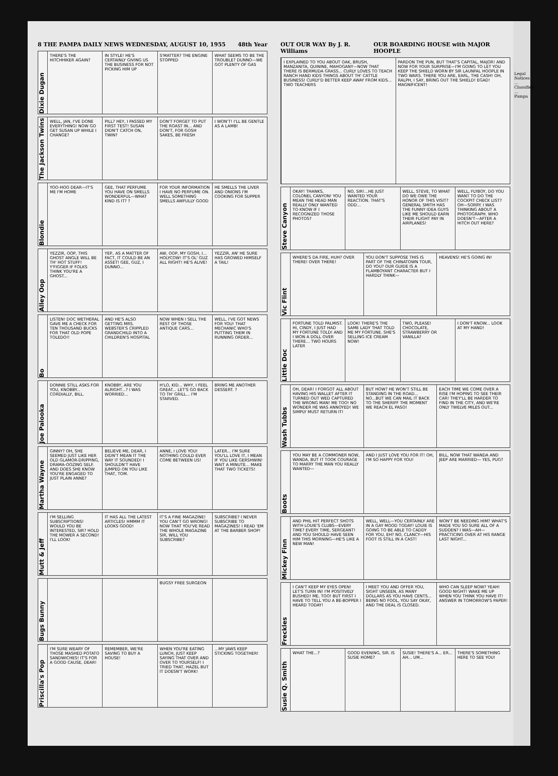8 THE PAMPA DAILY NEWS WEDNESDAY, AUGUST 10, 1955 48th Year
Dixie Dugan
THERE'S THE HITCHHIKER AGAIN? IN STYLE! HE'S CERTAINLY GIVING US THE BUSINESS FOR NOT PICKING HIM UP
S'MATTER? THE ENGINE STOPPED WHAT SEEMS TO BE THE TROUBLE? DUNNO—WE GOT PLENTY OF GAS
The Jackson Twins
WELL, JAN, I'VE DONE EVERYTHING! NOW GO GET SUSAN UP WHILE I CHANGE?
PILL? HEY, I PASSED MY FIRST TEST! SUSAN DIDN'T CATCH ON, TWIN?
DON'T FORGET TO PUT THE ROAST IN... AND DON'T, FOR GOSH SAKES, BE FRESH
I WON'T! I'LL BE GENTLE AS A LAMB!
Blondie
YOO-HOO DEAR—IT'S ME I'M HOME GEE, THAT PERFUME YOU HAVE ON SMELLS WONDERFUL—WHAT KIND IS IT? ?
FOR YOUR INFORMATION I HAVE NO PERFUME ON. WELL SOMETHING SMELLS AWFULLY GOOD
HE SMELLS THE LIVER AND ONIONS I'M COOKING FOR SUPPER
Alley Oop
YEZZIR, OOP, THIS GHOST ANGLE WILL BE TH' HOT STUFF! Y'FIGGER IF FOLKS THINK YOU'RE A GHOST...
YEP.. AS A MATTER OF FACT, IT COULD BE AN ASSET! GEE, GUZ, I DUNNO...
AW, OOP, MY GOSH, I... HOLYCOW! IT'S OL' GUZ ALL RIGHT! HE'S ALIVE!
YEZZIR, AN' HE SURE HAS GROWED HIMSELF A TAIL!
Bo
LISTEN! DOC WETHERAL GAVE ME A CHECK FOR TEN THOUSAND BUCKS FOR THAT OLD POPE TOLEDO!!
AND HE'S ALSO GETTING MRS. WEBSTER'S CRIPPLED GRANDCHILD INTO A CHILDREN'S HOSPITAL
NOW WHEN I SELL THE REST OF THOSE ANTIQUE CARS...
WELL, I'VE GOT NEWS FOR YOU! THAT MECHANIC WHO'S PUTTING THEM IN RUNNING ORDER...
Joe Palooka
DONNIE STILL ASKS FOR YOU, KNOBBY... CORDIALLY, BILL.
KNOBBY, ARE YOU ALRIGHT...? I WAS WORRIED...
H'LO, KID... WHY, I FEEL GREAT... LET'S GO BACK TO TH' GRILL... I'M STARVED.
BRING ME ANOTHER DESSERT. ?
Martha Wayne
GINNY? OH, SHE SEEMED JUST LIKE HER OLD GLAMOR-DRIPPING, DRAMA-OOZING SELF. AND DOES SHE KNOW YOU'RE ENGAGED TO JUST PLAIN ANNE?
BELIEVE ME, DEAR, I DIDN'T MEAN IT THE WAY IT SOUNDED! I SHOULDN'T HAVE JUMPED ON YOU LIKE THAT, TOM.
ANNE, I LOVE YOU! NOTHING COULD EVER COME BETWEEN US!
LATER... I'M SURE YOU'LL LOVE IT, I MEAN IF YOU LIKE GERSHWIN! WAIT A MINUTE... MAKE THAT TWO TICKETS!
Mutt & Jeff
I'M SELLING SUBSCRIPTIONS! WOULD YOU BE INTERESTED, SIR? HOLD THE MOWER A SECOND! I'LL LOOK!
IT HAS ALL THE LATEST ARTICLES! HMMM IT LOOKS GOOD!
IT'S A FINE MAGAZINE! YOU CAN'T GO WRONG! NOW THAT YOU'VE READ THE WHOLE MAGAZINE SIR, WILL YOU SUBSCRIBE?
SUBSCRIBE? I NEVER SUBSCRIBE TO MAGAZINES! I READ 'EM AT THE BARBER SHOP!
Bugs Bunny
BUGSY FREE SURGEON
Priscilla's Pop
I'M SURE WEARY OF THOSE MASHED POTATO SANDWICHES! IT'S FOR A GOOD CAUSE, DEAR!
REMEMBER, WE'RE SAVING TO BUY A HOUSE!
WHEN YOU'RE EATING LUNCH, JUST KEEP SAYING THAT OVER AND OVER TO YOURSELF! I TRIED THAT, HAZEL BUT IT DOESN'T WORK!
...MY JAWS KEEP STICKING TOGETHER!
OUT OUR WAY By J. R. Williams OUR BOARDING HOUSE with MAJOR HOOPLE
I EXPLAINED TO YOU ABOUT OAK, BRUSH, MANZANITA, QUININE, MAHOGANY—NOW THAT THERE IS BERMUDA GRASS... CURLY LOVES TO TEACH RANCH HAND KIDS THINGS ABOUT TH' CATTLE BUSINESS! CURLY'D BETTER KEEP AWAY FROM KIDS... TWO TEACHERS
PARDON THE PUN, BUT THAT'S CAPITAL, MAJOR! AND NOW FOR YOUR SURPRISE—I'M GOING TO LET YOU KEEP THE SHIELD WORN BY SIR LAUNFAL HOOPLE IN TWO WARS. THERE YOU ARE, EARL, THE CASH! OH, RALPH, I SAY, BRING OUT THE SHIELD! EGAD! MAGNIFICENT!
Steve Canyon
OKAY! THANKS, COLONEL CANYON! YOU MEAN THE HEAD MAN REALLY ONLY WANTED TO KNOW IF I RECOGNIZED THOSE PHOTOS?
NO, SIR!...HE JUST WANTED YOUR REACTION. THAT'S ODD...
WELL, STEVE, TO WHAT DO WE OWE THE HONOR OF THIS VISIT? GENERAL SMITH HAS THE FUNNY IDEA GUYS LIKE ME SHOULD EARN THEIR FLIGHT PAY IN AIRPLANES!
WELL, FLYBOY, DO YOU WANT TO DO THE COCKPIT CHECK LIST? OH—SORRY. I WAS THINKING ABOUT A PHOTOGRAPH. WHO DOESN'T—AFTER A HITCH OUT HERE?
Vic Flint
WHERE'S DA FIRE, HUH? OVER THERE! OVER THERE!
YOU DON'T SUPPOSE THIS IS PART OF THE CHINATOWN TOUR, DO YOU? OUR GUIDE IS A FLAMBOYANT CHARACTER BUT I HARDLY THINK—
HEAVENS! HE'S GOING IN!
Little Doc
FORTUNE TOLD PALMIST. HI, CINDY, I JUST HAD MY FORTUNE TOLD! AND I WON A DOLL OVER THERE... TWO HOURS LATER
LOOK! THERE'S THE SAME LADY THAT TOLD ME MY FORTUNE. SHE'S SELLING ICE CREAM NOW!
TWO, PLEASE! CHOCOLATE, STRAWBERRY OR VANILLA?
I DON'T KNOW... LOOK AT MY HAND!
Wash Tubbs
OH, DEAR! I FORGOT ALL ABOUT HAVING HIS WALLET AFTER IT TURNED OUT WED CAPTURED THE WRONG MAN! ME TOO! NO WONDER HE WAS ANNOYED! WE SIMPLY MUST RETURN IT!
BUT HOW? HE WON'T STILL BE STANDING IN THE ROAD... NO...BUT WE CAN MAIL IT BACK TO THE SHERIFF THE MOMENT WE REACH EL PASO!
EACH TIME WE COME OVER A RISE I'M HOPING TO SEE THEIR CAR! THEY'LL BE HARDER TO FIND IN THE CITY, AND WE'RE ONLY TWELVE MILES OUT...
Boots
YOU MAY BE A COMMONER NOW, WANDA, BUT IT TOOK COURAGE TO MARRY THE MAN YOU REALLY WANTED—
AND I JUST LOVE YOU FOR IT! OH, I'M SO HAPPY FOR YOU!
BILL, NOW THAT WANDA AND JEEP ARE MARRIED— YES, PUG?
Mickey Finn
AND PHIL HIT PERFECT SHOTS WITH LOUIE'S CLUBS—EVERY TIME? EVERY TIME, SERGEANT! AND YOU SHOULD HAVE SEEN HIM THIS MORNING—HE'S LIKE A NEW MAN!
WELL, WELL—YOU CERTAINLY ARE IN A GAY MOOD TODAY! LOUIE IS GOING TO BE ABLE TO CADDY FOR YOU, EH? NO, CLANCY—HIS FOOT IS STILL IN A CAST!
WON'T BE NEEDING HIM? WHAT'S MADE YOU SO SURE ALL OF A SUDDEN? I WAS—AH—PRACTICING OVER AT HIS RANGE LAST NIGHT...
Freckles
I CAN'T KEEP MY EYES OPEN! LET'S TURN IN! I'M POSITIVELY BUSHED! ME, TOO! BUT FIRST I HAVE TO TELL YOU A BE-BOPPER I HEARD TODAY!
I MEET YOU AND OFFER YOU, SIGHT UNSEEN, AS MANY DOLLARS AS YOU HAVE CENTS... BEING NO FOOL, YOU SAY OKAY, AND THE DEAL IS CLOSED.
WHO CAN SLEEP NOW? YEAH! GOOD NIGHT! WAKE ME UP WHEN YOU THINK YOU HAVE IT! ANSWER IN TOMORROW'S PAPER!
Susie Q. Smith
WHAT THE...? GOOD EVENING, SIR. IS SUSIE HOME?
SUSIE! THERE'S A... ER... AH... UM...
THERE'S SOMETHING HERE TO SEE YOU!
Legal Notices ... Classified ... Pampa